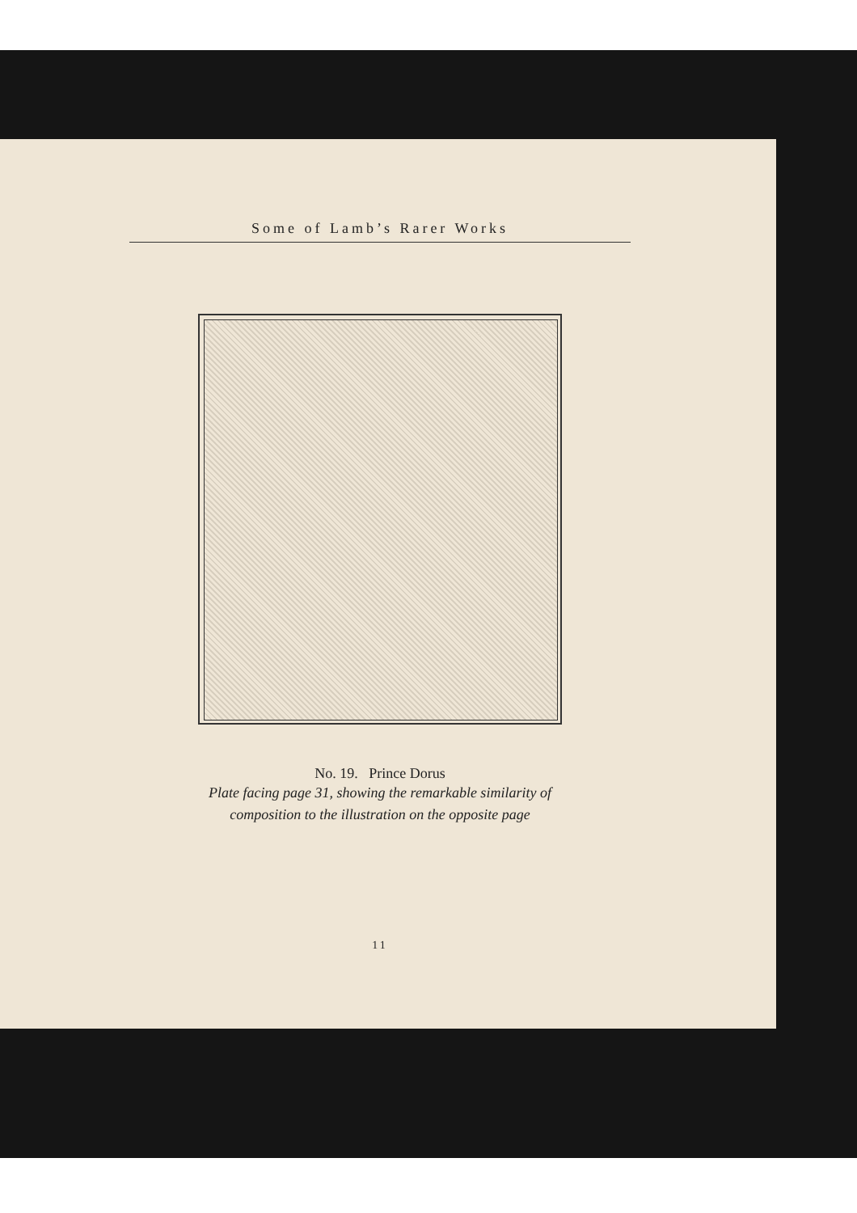Some of Lamb’s Rarer Works
No. 19. Prince Dorus
Plate facing page 31, showing the remarkable similarity of
composition to the illustration on the opposite page
11